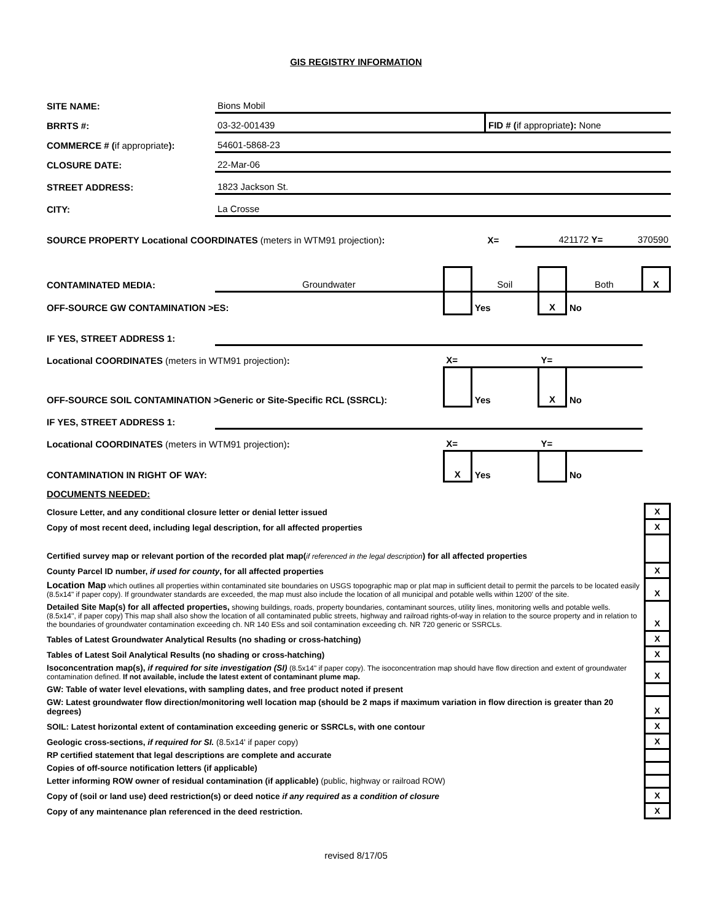GIS REGISTRY INFORMATION
| SITE NAME: | Bions Mobil | | | |
| BRRTS #: | 03-32-001439 | FID # ( if appropriate ): None | | |
| COMMERCE # ( if appropriate ): | 54601-5868-23 | | | |
| CLOSURE DATE: | 22-Mar-06 | | | |
| STREET ADDRESS: | 1823 Jackson St. | | | |
| CITY: | La Crosse | | | |
| SOURCE PROPERTY Locational COORDINATES (meters in WTM91 projection) : | | X= | 421172 Y= | 370590 |
| CONTAMINATED MEDIA: | Groundwater | | Soil | | Both | X |
| OFF-SOURCE GW CONTAMINATION >ES: | | | Yes | X | No | |
| IF YES, STREET ADDRESS 1: | | | | | | |
| Locational COORDINATES (meters in WTM91 projection) : | | X= | | Y= | | |
| OFF-SOURCE SOIL CONTAMINATION >Generic or Site-Specific RCL (SSRCL): | | | Yes | X | No | |
| IF YES, STREET ADDRESS 1: | | | | | | |
| Locational COORDINATES (meters in WTM91 projection) : | | X= | | Y= | | |
| CONTAMINATION IN RIGHT OF WAY: | | X | Yes | | No | |
DOCUMENTS NEEDED:
| Closure Letter, and any conditional closure letter or denial letter issued | X |
| Copy of most recent deed, including legal description, for all affected properties | X |
| Certified survey map or relevant portion of the recorded plat map( if referenced in the legal description ) for all affected properties | |
| County Parcel ID number, if used for county , for all affected properties | X |
| Location Map which outlines all properties within contaminated site boundaries on USGS topographic map or plat map in sufficient detail to permit the parcels to be located easily (8.5x14" if paper copy). If groundwater standards are exceeded, the map must also include the location of all municipal and potable wells within 1200' of the site. | X |
| Detailed Site Map(s) for all affected properties, showing buildings, roads, property boundaries, contaminant sources, utility lines, monitoring wells and potable wells. (8.5x14'', if paper copy) This map shall also show the location of all contaminated public streets, highway and railroad rights-of-way in relation to the source property and in relation to the boundaries of groundwater contamination exceeding ch. NR 140 ESs and soil contamination exceeding ch. NR 720 generic or SSRCLs. | X |
| Tables of Latest Groundwater Analytical Results (no shading or cross-hatching) | X |
| Tables of Latest Soil Analytical Results (no shading or cross-hatching) | X |
| Isoconcentration map(s), if required for site investigation (SI) (8.5x14" if paper copy). The isoconcentration map should have flow direction and extent of groundwater contamination defined. If not available, include the latest extent of contaminant plume map. | X |
| GW: Table of water level elevations, with sampling dates, and free product noted if present | |
| GW: Latest groundwater flow direction/monitoring well location map (should be 2 maps if maximum variation in flow direction is greater than 20 degrees) | X |
| SOIL: Latest horizontal extent of contamination exceeding generic or SSRCLs, with one contour | X |
| Geologic cross-sections, if required for SI. (8.5x14' if paper copy) | X |
| RP certified statement that legal descriptions are complete and accurate | |
| Copies of off-source notification letters (if applicable) | |
| Letter informing ROW owner of residual contamination (if applicable) (public, highway or railroad ROW) | |
| Copy of (soil or land use) deed restriction(s) or deed notice if any required as a condition of closure | X |
| Copy of any maintenance plan referenced in the deed restriction. | X |
revised 8/17/05